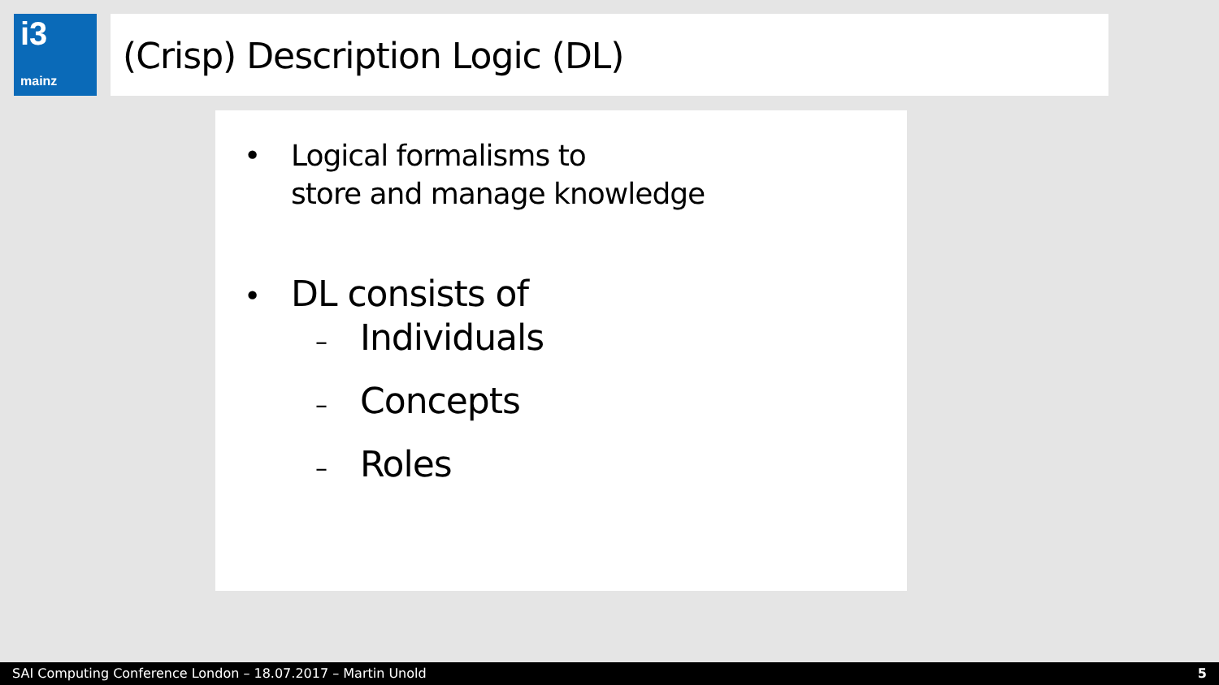i3
mainz
(Crisp) Description Logic (DL)
• Logical formalisms to
store and manage knowledge
• DL consists of
– Individuals
– Concepts
– Roles
SAI Computing Conference London – 18.07.2017 – Martin Unold 5